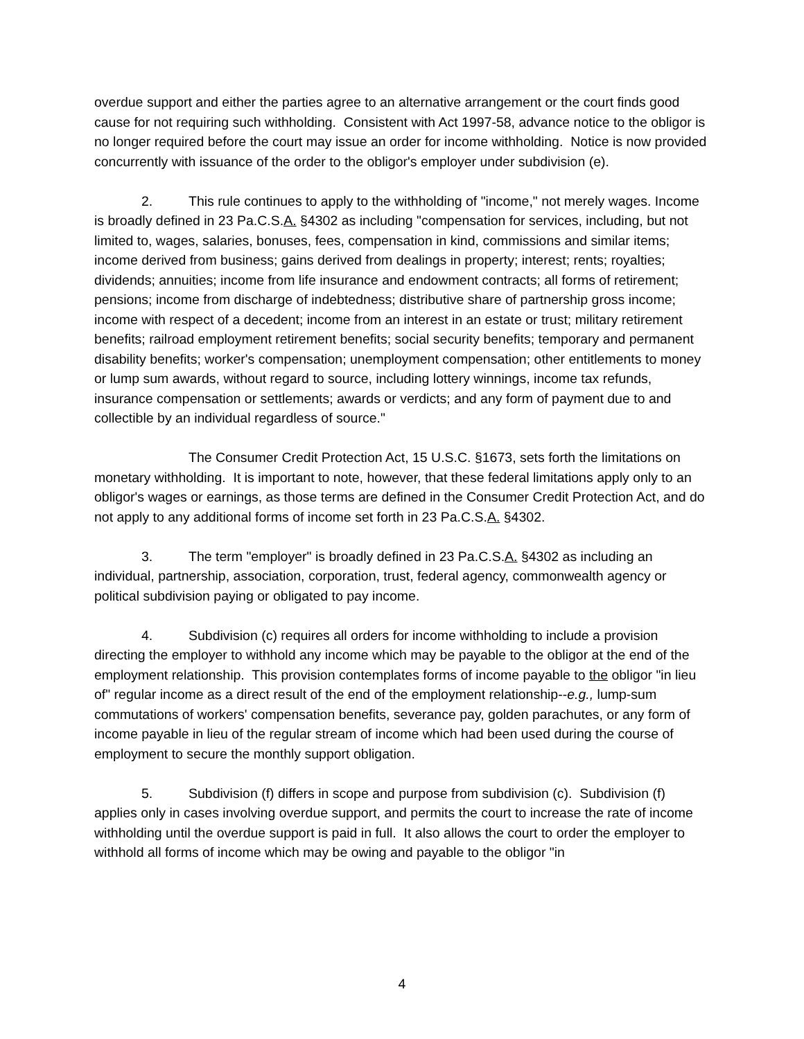overdue support and either the parties agree to an alternative arrangement or the court finds good cause for not requiring such withholding. Consistent with Act 1997-58, advance notice to the obligor is no longer required before the court may issue an order for income withholding. Notice is now provided concurrently with issuance of the order to the obligor's employer under subdivision (e).
2. This rule continues to apply to the withholding of "income," not merely wages. Income is broadly defined in 23 Pa.C.S.A. §4302 as including "compensation for services, including, but not limited to, wages, salaries, bonuses, fees, compensation in kind, commissions and similar items; income derived from business; gains derived from dealings in property; interest; rents; royalties; dividends; annuities; income from life insurance and endowment contracts; all forms of retirement; pensions; income from discharge of indebtedness; distributive share of partnership gross income; income with respect of a decedent; income from an interest in an estate or trust; military retirement benefits; railroad employment retirement benefits; social security benefits; temporary and permanent disability benefits; worker's compensation; unemployment compensation; other entitlements to money or lump sum awards, without regard to source, including lottery winnings, income tax refunds, insurance compensation or settlements; awards or verdicts; and any form of payment due to and collectible by an individual regardless of source."
The Consumer Credit Protection Act, 15 U.S.C. §1673, sets forth the limitations on monetary withholding. It is important to note, however, that these federal limitations apply only to an obligor's wages or earnings, as those terms are defined in the Consumer Credit Protection Act, and do not apply to any additional forms of income set forth in 23 Pa.C.S.A. §4302.
3. The term "employer" is broadly defined in 23 Pa.C.S.A. §4302 as including an individual, partnership, association, corporation, trust, federal agency, commonwealth agency or political subdivision paying or obligated to pay income.
4. Subdivision (c) requires all orders for income withholding to include a provision directing the employer to withhold any income which may be payable to the obligor at the end of the employment relationship. This provision contemplates forms of income payable to the obligor "in lieu of" regular income as a direct result of the end of the employment relationship--e.g., lump-sum commutations of workers' compensation benefits, severance pay, golden parachutes, or any form of income payable in lieu of the regular stream of income which had been used during the course of employment to secure the monthly support obligation.
5. Subdivision (f) differs in scope and purpose from subdivision (c). Subdivision (f) applies only in cases involving overdue support, and permits the court to increase the rate of income withholding until the overdue support is paid in full. It also allows the court to order the employer to withhold all forms of income which may be owing and payable to the obligor "in
4